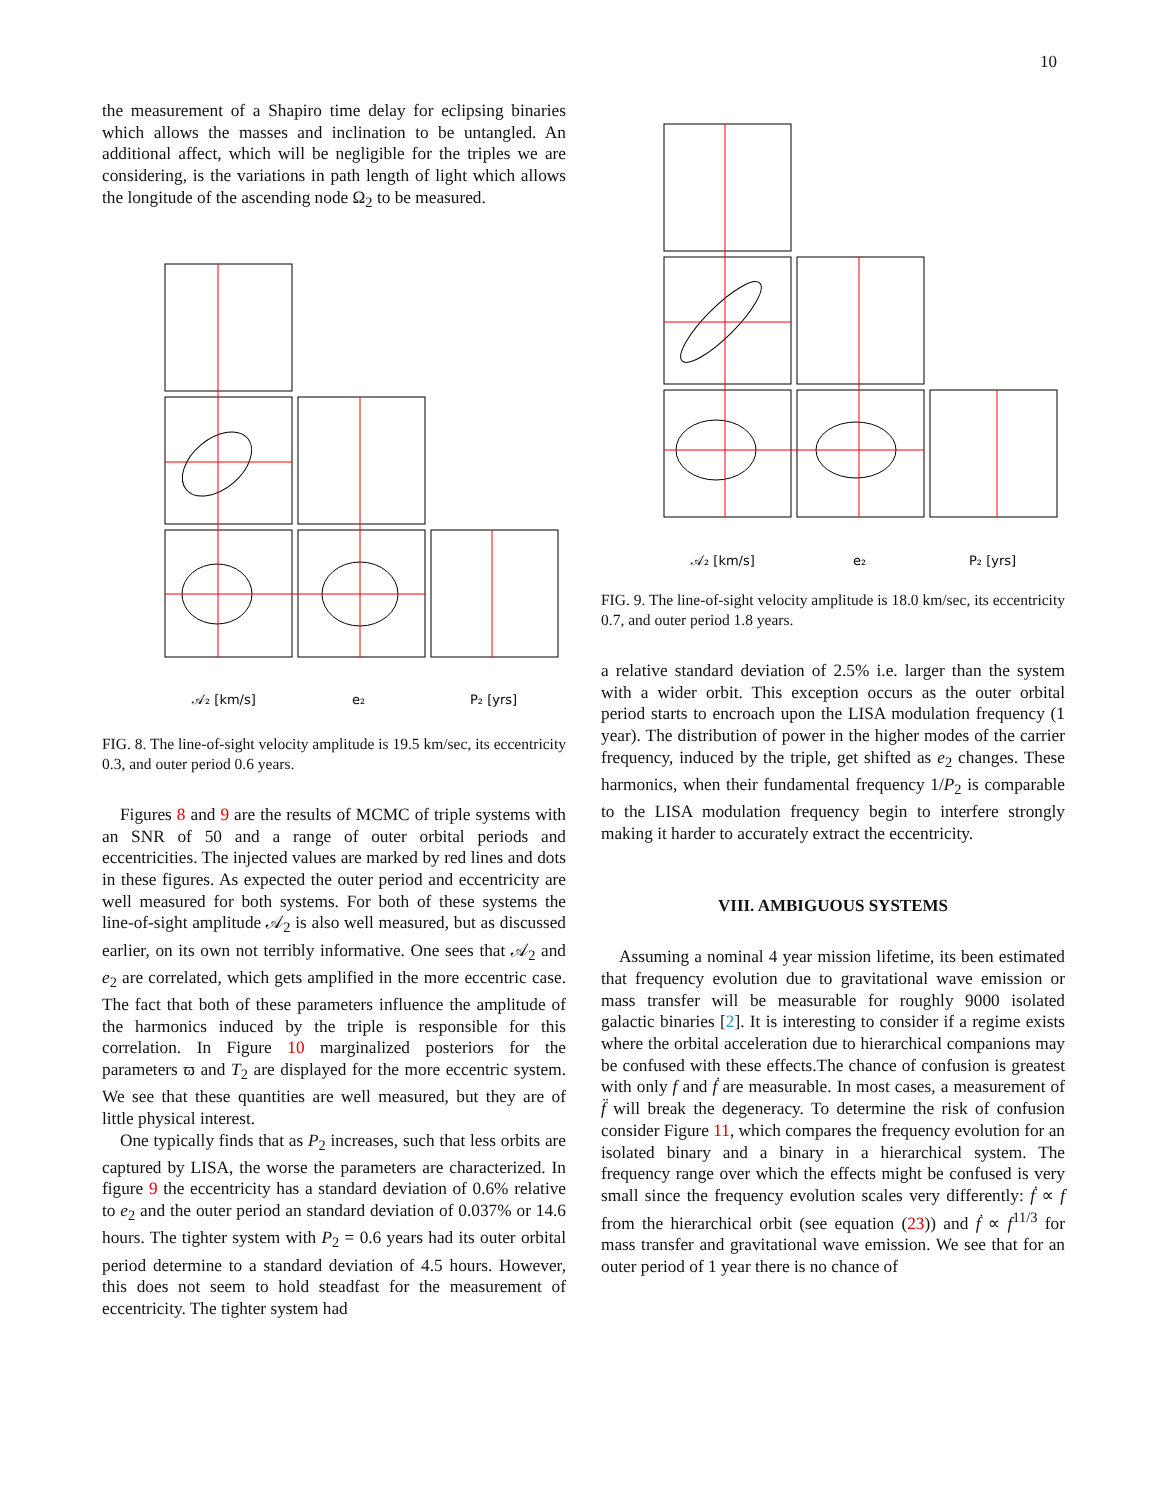10
the measurement of a Shapiro time delay for eclipsing binaries which allows the masses and inclination to be untangled. An additional affect, which will be negligible for the triples we are considering, is the variations in path length of light which allows the longitude of the ascending node Ω<sub>2</sub> to be measured.
𝒜₂ [km/s]
e₂
P₂ [yrs]
FIG. 8. The line-of-sight velocity amplitude is 19.5 km/sec, its eccentricity 0.3, and outer period 0.6 years.
Figures 8 and 9 are the results of MCMC of triple systems with an SNR of 50 and a range of outer orbital periods and eccentricities. The injected values are marked by red lines and dots in these figures. As expected the outer period and eccentricity are well measured for both systems. For both of these systems the line-of-sight amplitude 𝒜<sub>2</sub> is also well measured, but as discussed earlier, on its own not terribly informative. One sees that 𝒜<sub>2</sub> and e<sub>2</sub> are correlated, which gets amplified in the more eccentric case. The fact that both of these parameters influence the amplitude of the harmonics induced by the triple is responsible for this correlation. In Figure 10 marginalized posteriors for the parameters ϖ and T<sub>2</sub> are displayed for the more eccentric system. We see that these quantities are well measured, but they are of little physical interest.
One typically finds that as P<sub>2</sub> increases, such that less orbits are captured by LISA, the worse the parameters are characterized. In figure 9 the eccentricity has a standard deviation of 0.6% relative to e<sub>2</sub> and the outer period an standard deviation of 0.037% or 14.6 hours. The tighter system with P<sub>2</sub> = 0.6 years had its outer orbital period determine to a standard deviation of 4.5 hours. However, this does not seem to hold steadfast for the measurement of eccentricity. The tighter system had
𝒜₂ [km/s]
e₂
P₂ [yrs]
FIG. 9. The line-of-sight velocity amplitude is 18.0 km/sec, its eccentricity 0.7, and outer period 1.8 years.
a relative standard deviation of 2.5% i.e. larger than the system with a wider orbit. This exception occurs as the outer orbital period starts to encroach upon the LISA modulation frequency (1 year). The distribution of power in the higher modes of the carrier frequency, induced by the triple, get shifted as e<sub>2</sub> changes. These harmonics, when their fundamental frequency 1/P<sub>2</sub> is comparable to the LISA modulation frequency begin to interfere strongly making it harder to accurately extract the eccentricity.
VIII. AMBIGUOUS SYSTEMS
Assuming a nominal 4 year mission lifetime, its been estimated that frequency evolution due to gravitational wave emission or mass transfer will be measurable for roughly 9000 isolated galactic binaries [2]. It is interesting to consider if a regime exists where the orbital acceleration due to hierarchical companions may be confused with these effects.The chance of confusion is greatest with only f and ḟ are measurable. In most cases, a measurement of f̈ will break the degeneracy. To determine the risk of confusion consider Figure 11, which compares the frequency evolution for an isolated binary and a binary in a hierarchical system. The frequency range over which the effects might be confused is very small since the frequency evolution scales very differently: ḟ ∝ f from the hierarchical orbit (see equation (23)) and ḟ ∝ f<sup>11/3</sup> for mass transfer and gravitational wave emission. We see that for an outer period of 1 year there is no chance of